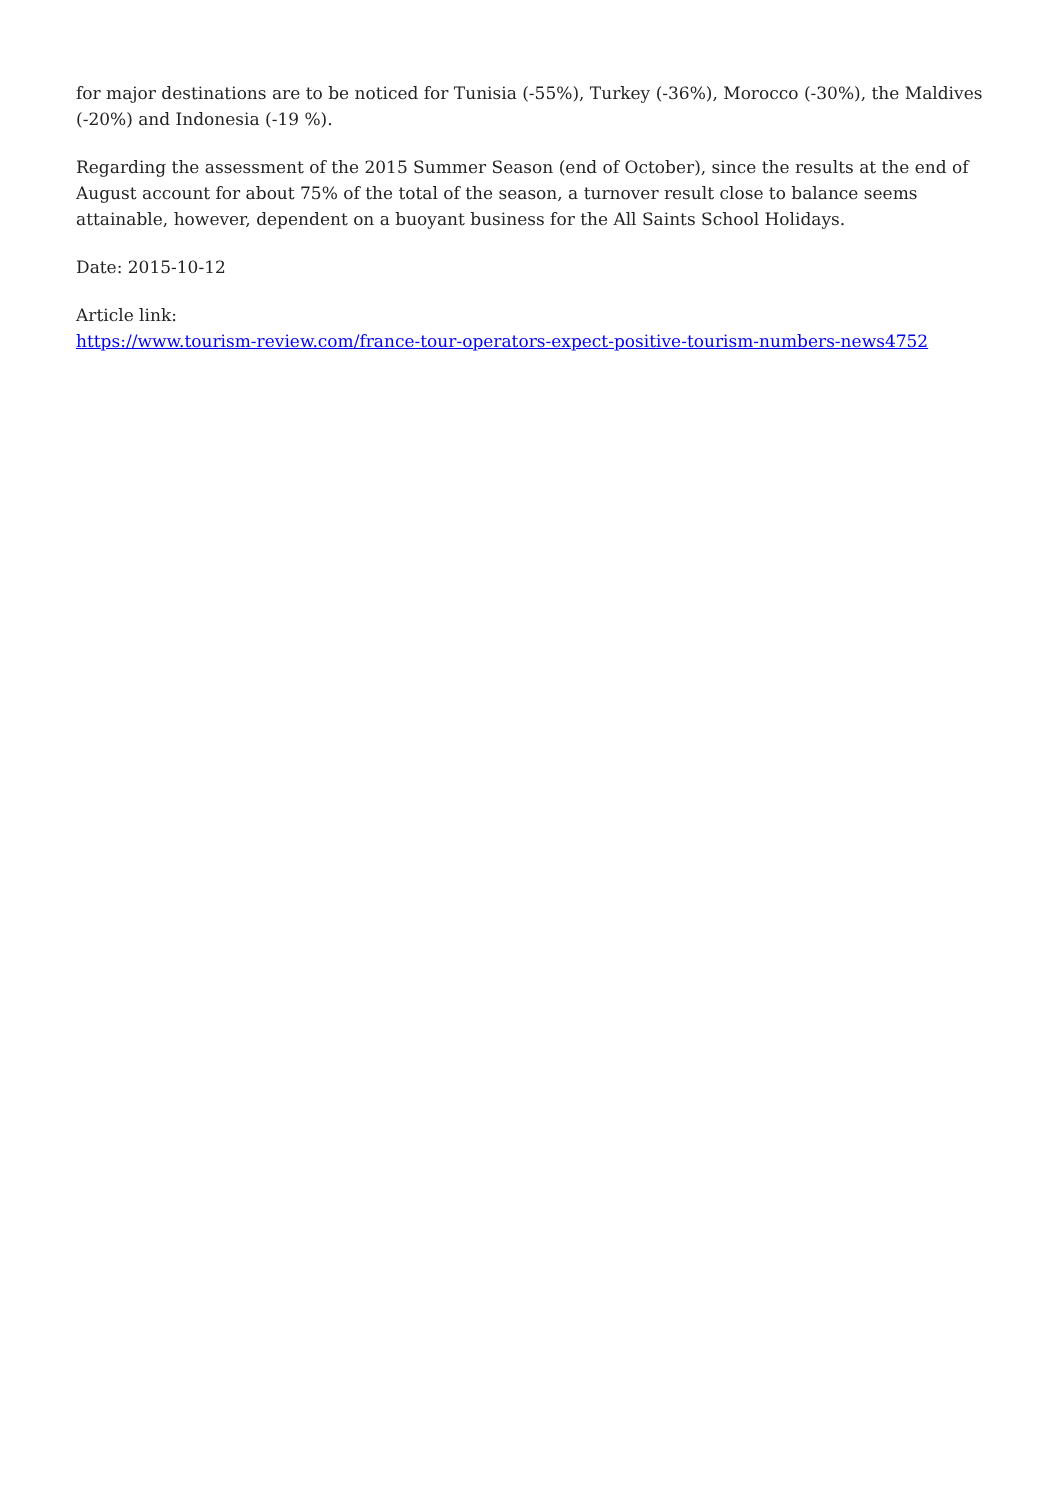for major destinations are to be noticed for Tunisia (-55%), Turkey (-36%), Morocco (-30%), the Maldives (-20%) and Indonesia (-19 %).
Regarding the assessment of the 2015 Summer Season (end of October), since the results at the end of August account for about 75% of the total of the season, a turnover result close to balance seems attainable, however, dependent on a buoyant business for the All Saints School Holidays.
Date: 2015-10-12
Article link:
https://www.tourism-review.com/france-tour-operators-expect-positive-tourism-numbers-news4752